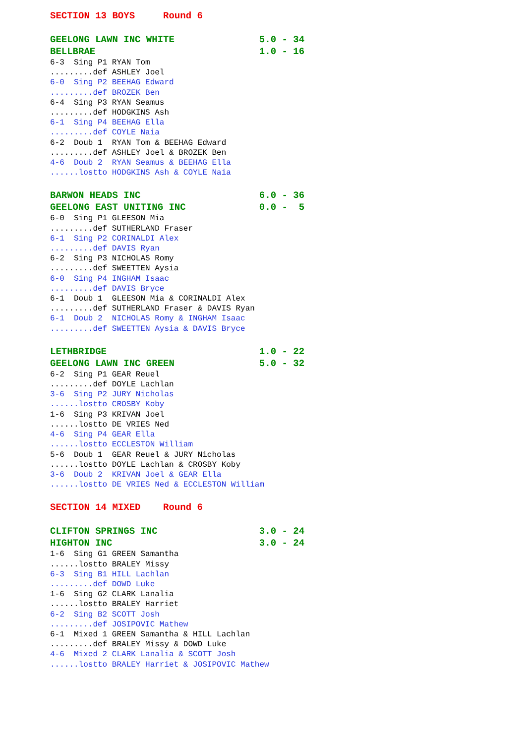SECTION 13 BOYS     Round 6
GEELONG LAWN INC WHITE               5.0 - 34
BELLBRAE                             1.0 - 16
6-3  Sing P1 RYAN Tom
.........def ASHLEY Joel
6-0  Sing P2 BEEHAG Edward
.........def BROZEK Ben
6-4  Sing P3 RYAN Seamus
.........def HODGKINS Ash
6-1  Sing P4 BEEHAG Ella
.........def COYLE Naia
6-2  Doub 1  RYAN Tom & BEEHAG Edward
.........def ASHLEY Joel & BROZEK Ben
4-6  Doub 2  RYAN Seamus & BEEHAG Ella
......lostto HODGKINS Ash & COYLE Naia
BARWON HEADS INC                     6.0 - 36
GEELONG EAST UNITING INC             0.0 -  5
6-0  Sing P1 GLEESON Mia
.........def SUTHERLAND Fraser
6-1  Sing P2 CORINALDI Alex
.........def DAVIS Ryan
6-2  Sing P3 NICHOLAS Romy
.........def SWEETTEN Aysia
6-0  Sing P4 INGHAM Isaac
.........def DAVIS Bryce
6-1  Doub 1  GLEESON Mia & CORINALDI Alex
.........def SUTHERLAND Fraser & DAVIS Ryan
6-1  Doub 2  NICHOLAS Romy & INGHAM Isaac
.........def SWEETTEN Aysia & DAVIS Bryce
LETHBRIDGE                           1.0 - 22
GEELONG LAWN INC GREEN               5.0 - 32
6-2  Sing P1 GEAR Reuel
.........def DOYLE Lachlan
3-6  Sing P2 JURY Nicholas
......lostto CROSBY Koby
1-6  Sing P3 KRIVAN Joel
......lostto DE VRIES Ned
4-6  Sing P4 GEAR Ella
......lostto ECCLESTON William
5-6  Doub 1  GEAR Reuel & JURY Nicholas
......lostto DOYLE Lachlan & CROSBY Koby
3-6  Doub 2  KRIVAN Joel & GEAR Ella
......lostto DE VRIES Ned & ECCLESTON William
SECTION 14 MIXED    Round 6
CLIFTON SPRINGS INC                  3.0 - 24
HIGHTON INC                          3.0 - 24
1-6  Sing G1 GREEN Samantha
......lostto BRALEY Missy
6-3  Sing B1 HILL Lachlan
.........def DOWD Luke
1-6  Sing G2 CLARK Lanalia
......lostto BRALEY Harriet
6-2  Sing B2 SCOTT Josh
.........def JOSIPOVIC Mathew
6-1  Mixed 1 GREEN Samantha & HILL Lachlan
.........def BRALEY Missy & DOWD Luke
4-6  Mixed 2 CLARK Lanalia & SCOTT Josh
......lostto BRALEY Harriet & JOSIPOVIC Mathew